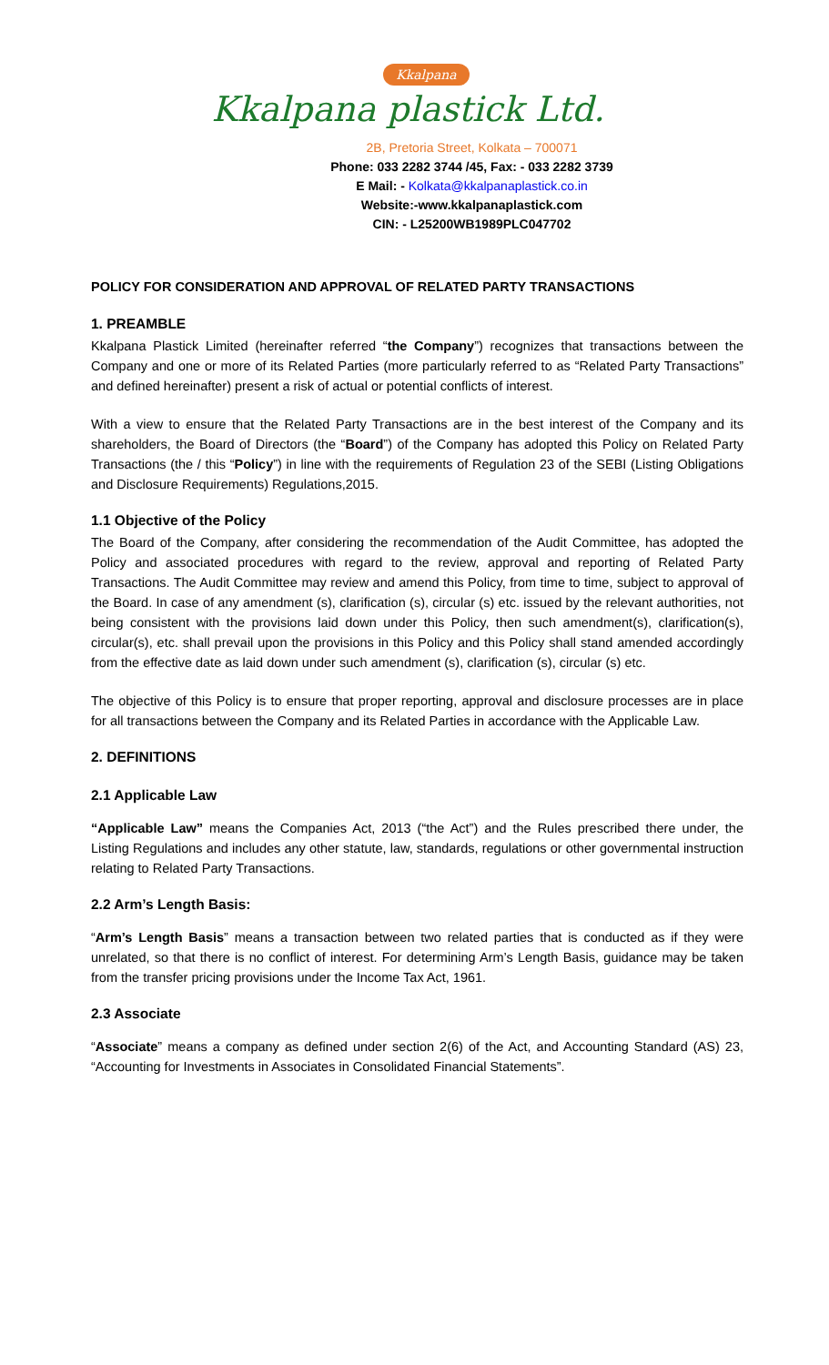Kkalpana
Kkalpana plastick Ltd.
2B, Pretoria Street, Kolkata – 700071
Phone: 033 2282 3744 /45, Fax: - 033 2282 3739
E Mail: - Kolkata@kkalpanaplastick.co.in
Website:-www.kkalpanaplastick.com
CIN: - L25200WB1989PLC047702
POLICY FOR CONSIDERATION AND APPROVAL OF RELATED PARTY TRANSACTIONS
1. PREAMBLE
Kkalpana Plastick Limited (hereinafter referred “the Company”) recognizes that transactions between the Company and one or more of its Related Parties (more particularly referred to as “Related Party Transactions” and defined hereinafter) present a risk of actual or potential conflicts of interest.
With a view to ensure that the Related Party Transactions are in the best interest of the Company and its shareholders, the Board of Directors (the “Board”) of the Company has adopted this Policy on Related Party Transactions (the / this “Policy”) in line with the requirements of Regulation 23 of the SEBI (Listing Obligations and Disclosure Requirements) Regulations,2015.
1.1 Objective of the Policy
The Board of the Company, after considering the recommendation of the Audit Committee, has adopted the Policy and associated procedures with regard to the review, approval and reporting of Related Party Transactions. The Audit Committee may review and amend this Policy, from time to time, subject to approval of the Board. In case of any amendment (s), clarification (s), circular (s) etc. issued by the relevant authorities, not being consistent with the provisions laid down under this Policy, then such amendment(s), clarification(s), circular(s), etc. shall prevail upon the provisions in this Policy and this Policy shall stand amended accordingly from the effective date as laid down under such amendment (s), clarification (s), circular (s) etc.
The objective of this Policy is to ensure that proper reporting, approval and disclosure processes are in place for all transactions between the Company and its Related Parties in accordance with the Applicable Law.
2. DEFINITIONS
2.1 Applicable Law
“Applicable Law” means the Companies Act, 2013 (“the Act”) and the Rules prescribed there under, the Listing Regulations and includes any other statute, law, standards, regulations or other governmental instruction relating to Related Party Transactions.
2.2 Arm’s Length Basis:
“Arm’s Length Basis” means a transaction between two related parties that is conducted as if they were unrelated, so that there is no conflict of interest. For determining Arm’s Length Basis, guidance may be taken from the transfer pricing provisions under the Income Tax Act, 1961.
2.3 Associate
“Associate” means a company as defined under section 2(6) of the Act, and Accounting Standard (AS) 23, “Accounting for Investments in Associates in Consolidated Financial Statements”.